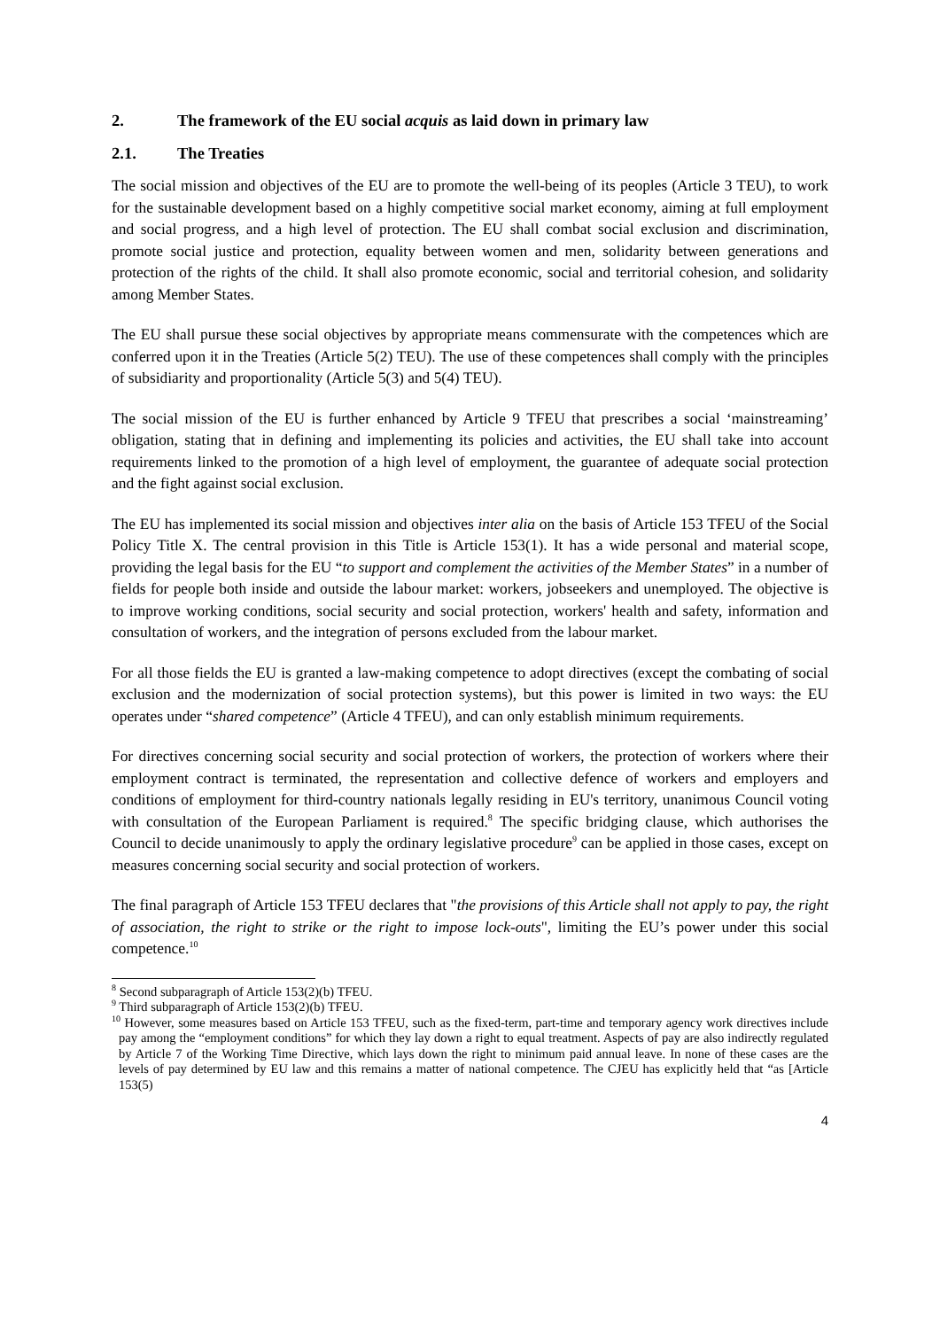2. The framework of the EU social acquis as laid down in primary law
2.1. The Treaties
The social mission and objectives of the EU are to promote the well-being of its peoples (Article 3 TEU), to work for the sustainable development based on a highly competitive social market economy, aiming at full employment and social progress, and a high level of protection. The EU shall combat social exclusion and discrimination, promote social justice and protection, equality between women and men, solidarity between generations and protection of the rights of the child. It shall also promote economic, social and territorial cohesion, and solidarity among Member States.
The EU shall pursue these social objectives by appropriate means commensurate with the competences which are conferred upon it in the Treaties (Article 5(2) TEU). The use of these competences shall comply with the principles of subsidiarity and proportionality (Article 5(3) and 5(4) TEU).
The social mission of the EU is further enhanced by Article 9 TFEU that prescribes a social ‘mainstreaming’ obligation, stating that in defining and implementing its policies and activities, the EU shall take into account requirements linked to the promotion of a high level of employment, the guarantee of adequate social protection and the fight against social exclusion.
The EU has implemented its social mission and objectives inter alia on the basis of Article 153 TFEU of the Social Policy Title X. The central provision in this Title is Article 153(1). It has a wide personal and material scope, providing the legal basis for the EU “to support and complement the activities of the Member States” in a number of fields for people both inside and outside the labour market: workers, jobseekers and unemployed. The objective is to improve working conditions, social security and social protection, workers' health and safety, information and consultation of workers, and the integration of persons excluded from the labour market.
For all those fields the EU is granted a law-making competence to adopt directives (except the combating of social exclusion and the modernization of social protection systems), but this power is limited in two ways: the EU operates under “shared competence” (Article 4 TFEU), and can only establish minimum requirements.
For directives concerning social security and social protection of workers, the protection of workers where their employment contract is terminated, the representation and collective defence of workers and employers and conditions of employment for third-country nationals legally residing in EU's territory, unanimous Council voting with consultation of the European Parliament is required.<sup>8</sup> The specific bridging clause, which authorises the Council to decide unanimously to apply the ordinary legislative procedure<sup>9</sup> can be applied in those cases, except on measures concerning social security and social protection of workers.
The final paragraph of Article 153 TFEU declares that "the provisions of this Article shall not apply to pay, the right of association, the right to strike or the right to impose lock-outs", limiting the EU’s power under this social competence.<sup>10</sup>
<sup>8</sup> Second subparagraph of Article 153(2)(b) TFEU.
<sup>9</sup> Third subparagraph of Article 153(2)(b) TFEU.
<sup>10</sup> However, some measures based on Article 153 TFEU, such as the fixed-term, part-time and temporary agency work directives include pay among the “employment conditions” for which they lay down a right to equal treatment. Aspects of pay are also indirectly regulated by Article 7 of the Working Time Directive, which lays down the right to minimum paid annual leave. In none of these cases are the levels of pay determined by EU law and this remains a matter of national competence. The CJEU has explicitly held that “as [Article 153(5)
4